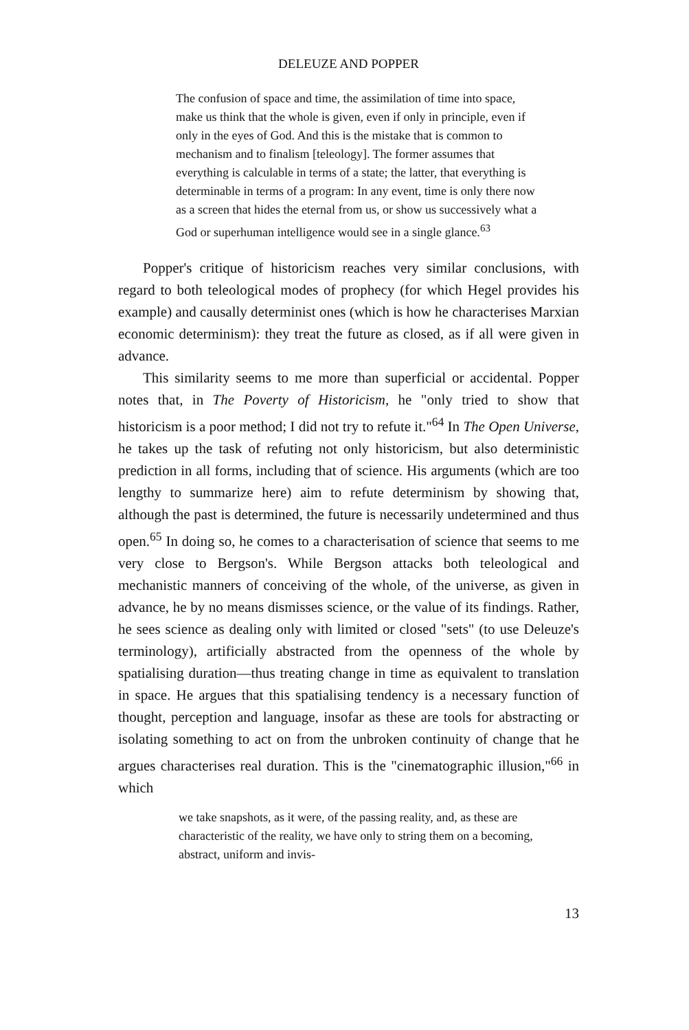DELEUZE AND POPPER
The confusion of space and time, the assimilation of time into space, make us think that the whole is given, even if only in principle, even if only in the eyes of God. And this is the mistake that is common to mechanism and to finalism [teleology]. The former assumes that everything is calculable in terms of a state; the latter, that everything is determinable in terms of a program: In any event, time is only there now as a screen that hides the eternal from us, or show us successively what a God or superhuman intelligence would see in a single glance.<sup>63</sup>
Popper's critique of historicism reaches very similar conclusions, with regard to both teleological modes of prophecy (for which Hegel provides his example) and causally determinist ones (which is how he characterises Marxian economic determinism): they treat the future as closed, as if all were given in advance.
This similarity seems to me more than superficial or accidental. Popper notes that, in The Poverty of Historicism, he "only tried to show that historicism is a poor method; I did not try to refute it."<sup>64</sup> In The Open Universe, he takes up the task of refuting not only historicism, but also deterministic prediction in all forms, including that of science. His arguments (which are too lengthy to summarize here) aim to refute determinism by showing that, although the past is determined, the future is necessarily undetermined and thus open.<sup>65</sup> In doing so, he comes to a characterisation of science that seems to me very close to Bergson's. While Bergson attacks both teleological and mechanistic manners of conceiving of the whole, of the universe, as given in advance, he by no means dismisses science, or the value of its findings. Rather, he sees science as dealing only with limited or closed "sets" (to use Deleuze's terminology), artificially abstracted from the openness of the whole by spatialising duration—thus treating change in time as equivalent to translation in space. He argues that this spatialising tendency is a necessary function of thought, perception and language, insofar as these are tools for abstracting or isolating something to act on from the unbroken continuity of change that he argues characterises real duration. This is the "cinematographic illusion,"<sup>66</sup> in which
we take snapshots, as it were, of the passing reality, and, as these are characteristic of the reality, we have only to string them on a becoming, abstract, uniform and invis-
13